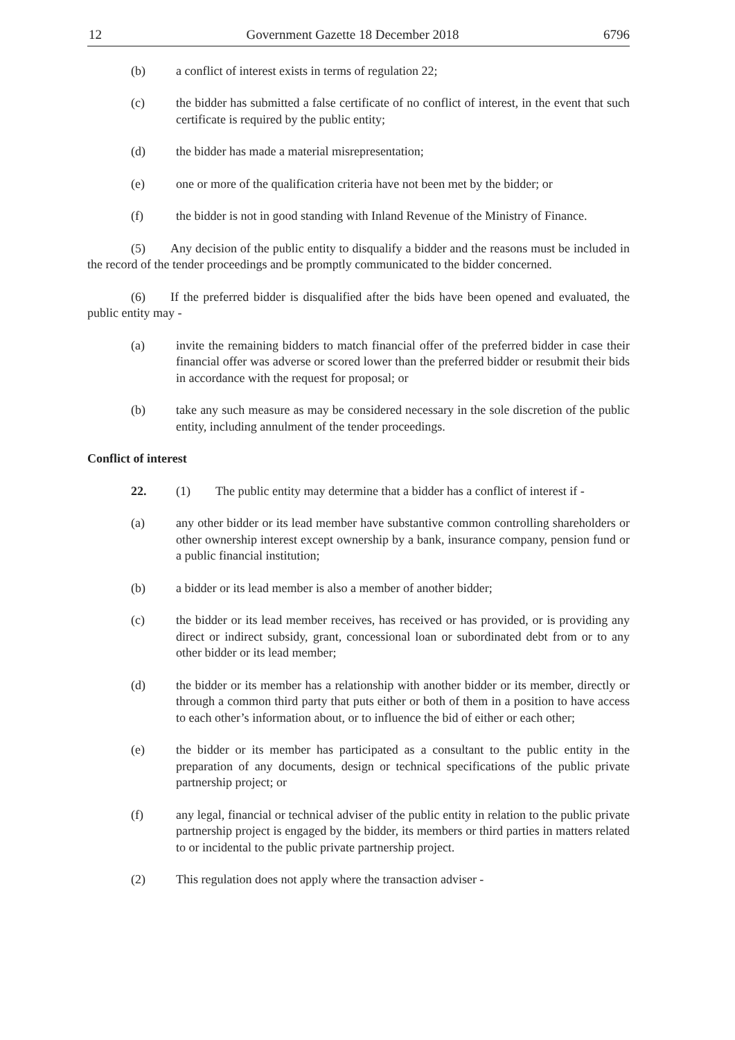12 Government Gazette 18 December 2018 6796
(b) a conflict of interest exists in terms of regulation 22;
(c) the bidder has submitted a false certificate of no conflict of interest, in the event that such certificate is required by the public entity;
(d) the bidder has made a material misrepresentation;
(e) one or more of the qualification criteria have not been met by the bidder; or
(f) the bidder is not in good standing with Inland Revenue of the Ministry of Finance.
(5)  Any decision of the public entity to disqualify a bidder and the reasons must be included in the record of the tender proceedings and be promptly communicated to the bidder concerned.
(6)  If the preferred bidder is disqualified after the bids have been opened and evaluated, the public entity may -
(a) invite the remaining bidders to match financial offer of the preferred bidder in case their financial offer was adverse or scored lower than the preferred bidder or resubmit their bids in accordance with the request for proposal; or
(b) take any such measure as may be considered necessary in the sole discretion of the public entity, including annulment of the tender proceedings.
Conflict of interest
22. (1)  The public entity may determine that a bidder has a conflict of interest if -
(a) any other bidder or its lead member have substantive common controlling shareholders or other ownership interest except ownership by a bank, insurance company, pension fund or a public financial institution;
(b) a bidder or its lead member is also a member of another bidder;
(c) the bidder or its lead member receives, has received or has provided, or is providing any direct or indirect subsidy, grant, concessional loan or subordinated debt from or to any other bidder or its lead member;
(d) the bidder or its member has a relationship with another bidder or its member, directly or through a common third party that puts either or both of them in a position to have access to each other’s information about, or to influence the bid of either or each other;
(e) the bidder or its member has participated as a consultant to the public entity in the preparation of any documents, design or technical specifications of the public private partnership project; or
(f) any legal, financial or technical adviser of the public entity in relation to the public private partnership project is engaged by the bidder, its members or third parties in matters related to or incidental to the public private partnership project.
(2) This regulation does not apply where the transaction adviser -